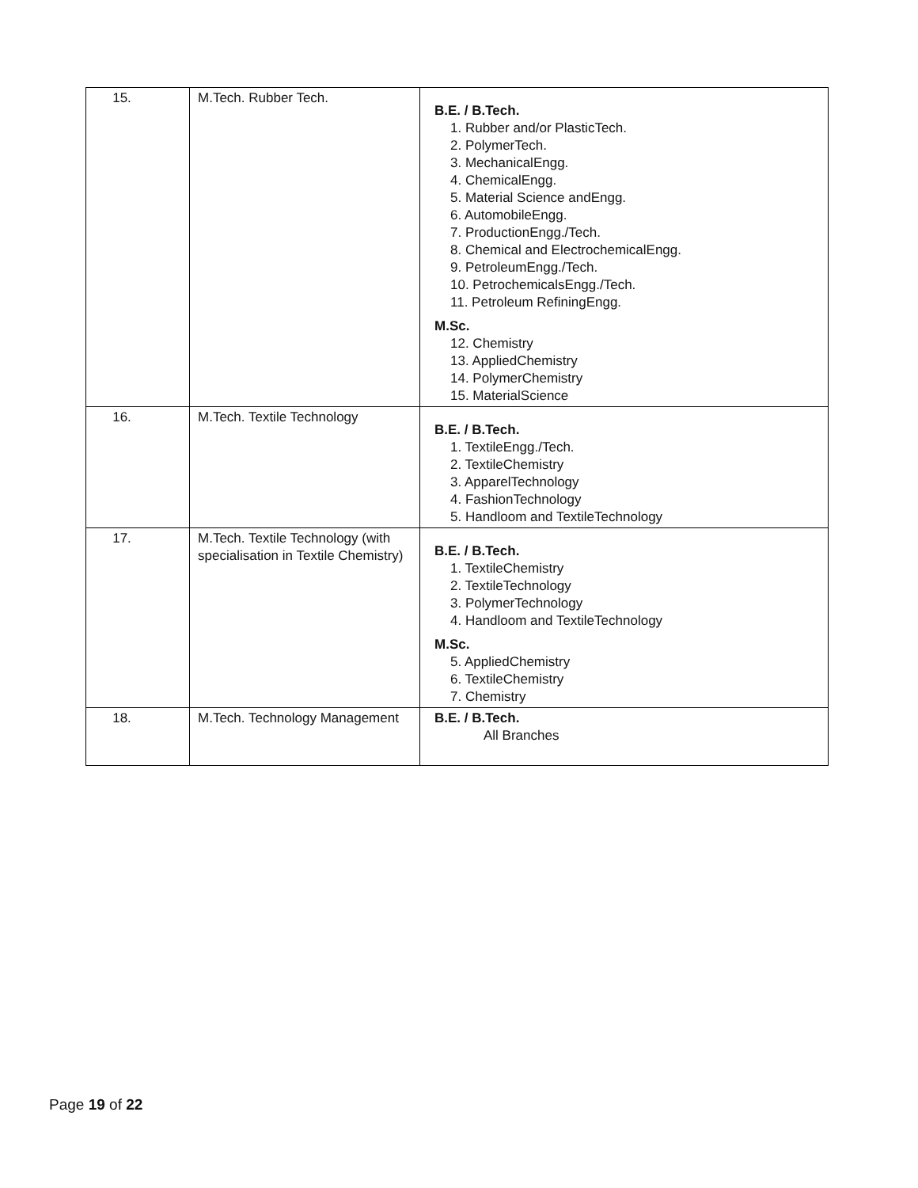| 15. | M.Tech. Rubber Tech. | B.E. / B.Tech. 1. Rubber and/or PlasticTech. 2. PolymerTech. 3. MechanicalEngg. 4. ChemicalEngg. 5. Material Science andEngg. 6. AutomobileEngg. 7. ProductionEngg./Tech. 8. Chemical and ElectrochemicalEngg. 9. PetroleumEngg./Tech. 10. PetrochemicalsEngg./Tech. 11. Petroleum RefiningEngg. M.Sc. 12. Chemistry 13. AppliedChemistry 14. PolymerChemistry 15. MaterialScience |
| 16. | M.Tech. Textile Technology | B.E. / B.Tech. 1. TextileEngg./Tech. 2. TextileChemistry 3. ApparelTechnology 4. FashionTechnology 5. Handloom and TextileTechnology |
| 17. | M.Tech. Textile Technology (with specialisation in Textile Chemistry) | B.E. / B.Tech. 1. TextileChemistry 2. TextileTechnology 3. PolymerTechnology 4. Handloom and TextileTechnology M.Sc. 5. AppliedChemistry 6. TextileChemistry 7. Chemistry |
| 18. | M.Tech. Technology Management | B.E. / B.Tech. All Branches |
Page 19 of 22